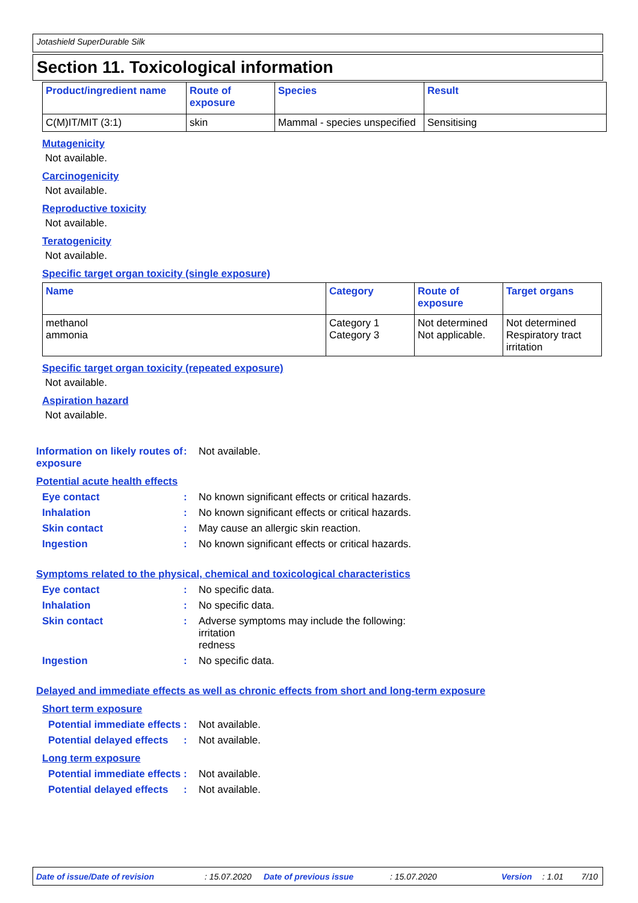Jotashield SuperDurable Silk
Section 11. Toxicological information
| Product/ingredient name | Route of exposure | Species | Result |
| --- | --- | --- | --- |
| C(M)IT/MIT (3:1) | skin | Mammal - species unspecified | Sensitising |
Mutagenicity
Not available.
Carcinogenicity
Not available.
Reproductive toxicity
Not available.
Teratogenicity
Not available.
Specific target organ toxicity (single exposure)
| Name | Category | Route of exposure | Target organs |
| --- | --- | --- | --- |
| methanol ammonia | Category 1 Category 3 | Not determined Not applicable. | Not determined Respiratory tract irritation |
Specific target organ toxicity (repeated exposure)
Not available.
Aspiration hazard
Not available.
Information on likely routes of exposure
: Not available.
Potential acute health effects
Eye contact : No known significant effects or critical hazards.
Inhalation : No known significant effects or critical hazards.
Skin contact : May cause an allergic skin reaction.
Ingestion : No known significant effects or critical hazards.
Symptoms related to the physical, chemical and toxicological characteristics
Eye contact : No specific data.
Inhalation : No specific data.
Skin contact : Adverse symptoms may include the following:
irritation
redness
Ingestion : No specific data.
Delayed and immediate effects as well as chronic effects from short and long-term exposure
Short term exposure
Potential immediate effects
: Not available.
Potential delayed effects
: Not available.
Long term exposure
Potential immediate effects
: Not available.
Potential delayed effects
: Not available.
Date of issue/Date of revision : 15.07.2020 Date of previous issue : 15.07.2020 Version : 1.01 7/10